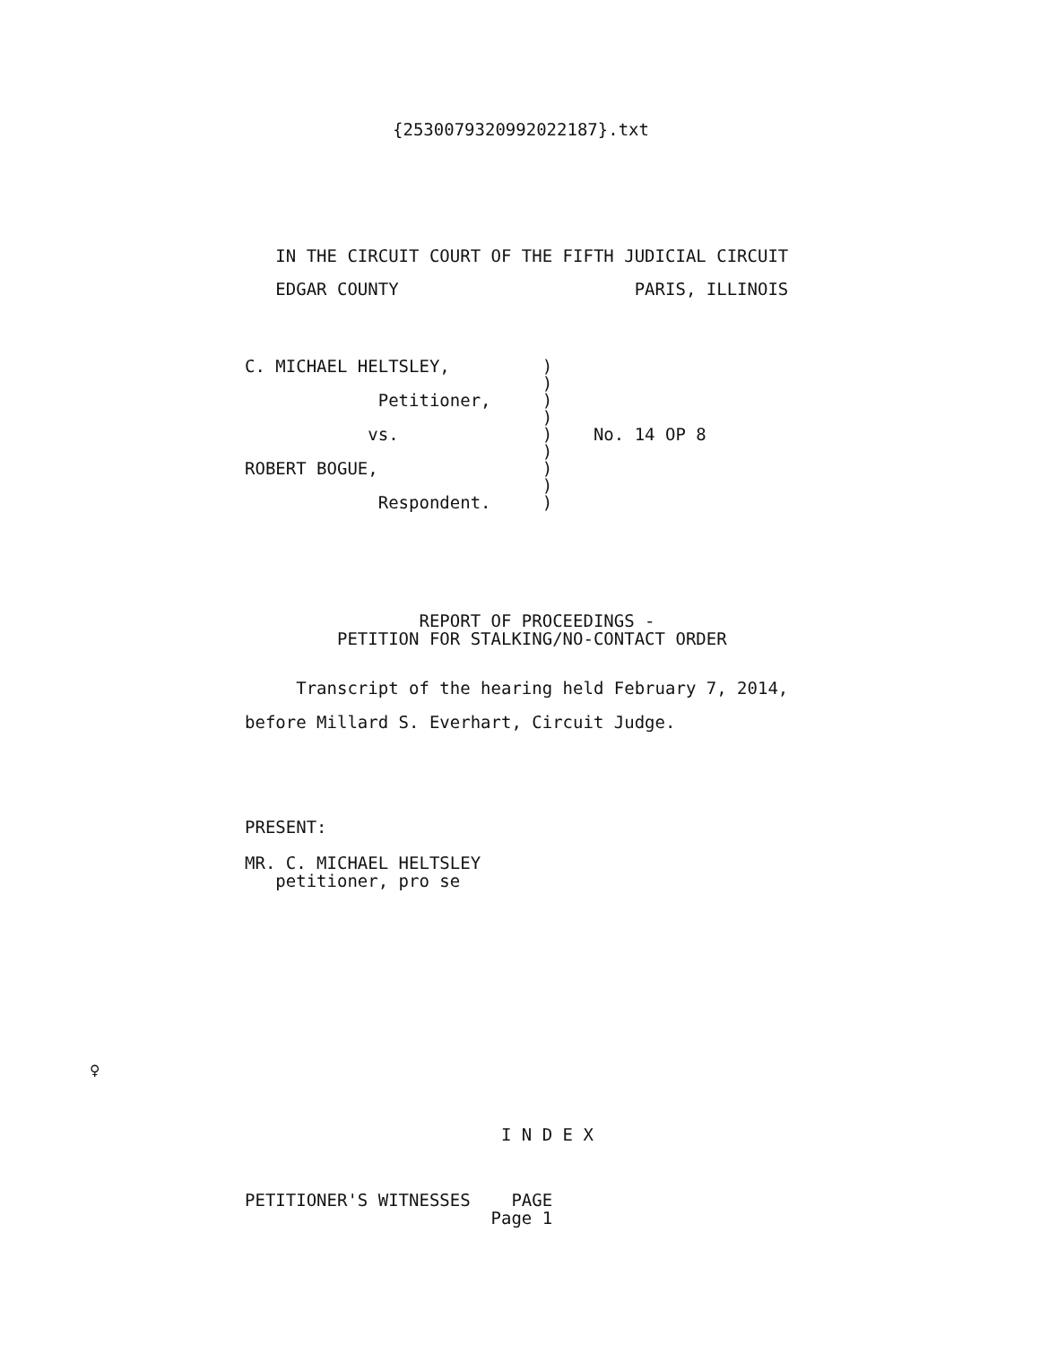{2530079320992022187}.txt
   IN THE CIRCUIT COURT OF THE FIFTH JUDICIAL CIRCUIT
   EDGAR COUNTY                       PARIS, ILLINOIS
C. MICHAEL HELTSLEY,         )
                             )
             Petitioner,     )
                             )
            vs.              )    No. 14 OP 8
                             )
ROBERT BOGUE,                )
                             )
             Respondent.     )
                 REPORT OF PROCEEDINGS -
         PETITION FOR STALKING/NO-CONTACT ORDER
     Transcript of the hearing held February 7, 2014,
before Millard S. Everhart, Circuit Judge.
PRESENT:

MR. C. MICHAEL HELTSLEY
   petitioner, pro se
♀
                         I N D E X
PETITIONER'S WITNESSES    PAGE
                        Page 1